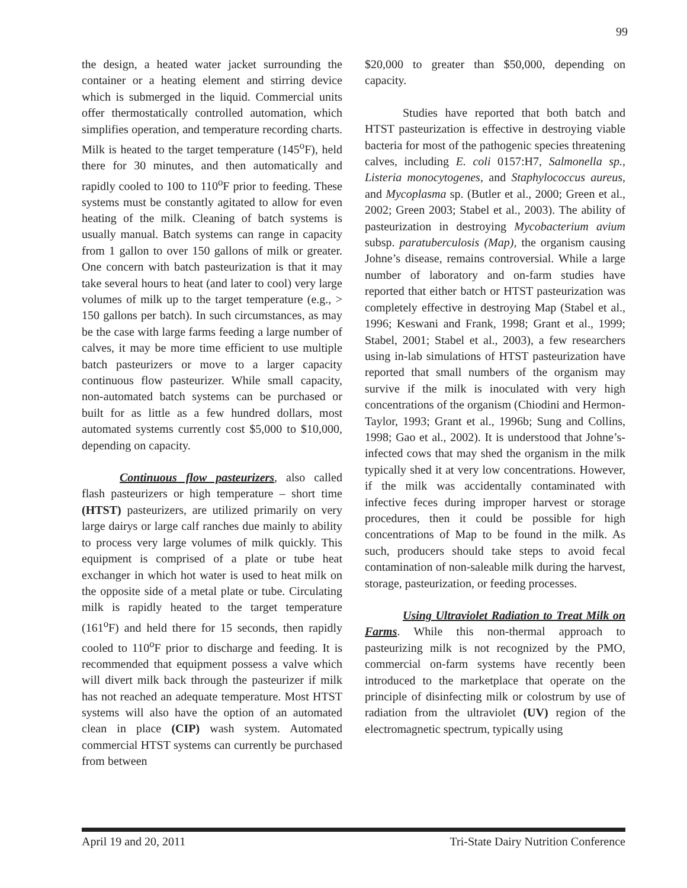99
the design, a heated water jacket surrounding the container or a heating element and stirring device which is submerged in the liquid. Commercial units offer thermostatically controlled automation, which simplifies operation, and temperature recording charts. Milk is heated to the target temperature (145<sup>o</sup>F), held there for 30 minutes, and then automatically and rapidly cooled to 100 to 110<sup>o</sup>F prior to feeding. These systems must be constantly agitated to allow for even heating of the milk. Cleaning of batch systems is usually manual. Batch systems can range in capacity from 1 gallon to over 150 gallons of milk or greater. One concern with batch pasteurization is that it may take several hours to heat (and later to cool) very large volumes of milk up to the target temperature (e.g., > 150 gallons per batch). In such circumstances, as may be the case with large farms feeding a large number of calves, it may be more time efficient to use multiple batch pasteurizers or move to a larger capacity continuous flow pasteurizer. While small capacity, non-automated batch systems can be purchased or built for as little as a few hundred dollars, most automated systems currently cost $5,000 to $10,000, depending on capacity.
Continuous flow pasteurizers, also called flash pasteurizers or high temperature – short time (HTST) pasteurizers, are utilized primarily on very large dairys or large calf ranches due mainly to ability to process very large volumes of milk quickly. This equipment is comprised of a plate or tube heat exchanger in which hot water is used to heat milk on the opposite side of a metal plate or tube. Circulating milk is rapidly heated to the target temperature (161<sup>o</sup>F) and held there for 15 seconds, then rapidly cooled to 110<sup>o</sup>F prior to discharge and feeding. It is recommended that equipment possess a valve which will divert milk back through the pasteurizer if milk has not reached an adequate temperature. Most HTST systems will also have the option of an automated clean in place (CIP) wash system. Automated commercial HTST systems can currently be purchased from between
$20,000 to greater than $50,000, depending on capacity.
Studies have reported that both batch and HTST pasteurization is effective in destroying viable bacteria for most of the pathogenic species threatening calves, including E. coli 0157:H7, Salmonella sp., Listeria monocytogenes, and Staphylococcus aureus, and Mycoplasma sp. (Butler et al., 2000; Green et al., 2002; Green 2003; Stabel et al., 2003). The ability of pasteurization in destroying Mycobacterium avium subsp. paratuberculosis (Map), the organism causing Johne’s disease, remains controversial. While a large number of laboratory and on-farm studies have reported that either batch or HTST pasteurization was completely effective in destroying Map (Stabel et al., 1996; Keswani and Frank, 1998; Grant et al., 1999; Stabel, 2001; Stabel et al., 2003), a few researchers using in-lab simulations of HTST pasteurization have reported that small numbers of the organism may survive if the milk is inoculated with very high concentrations of the organism (Chiodini and Hermon-Taylor, 1993; Grant et al., 1996b; Sung and Collins, 1998; Gao et al., 2002). It is understood that Johne’s-infected cows that may shed the organism in the milk typically shed it at very low concentrations. However, if the milk was accidentally contaminated with infective feces during improper harvest or storage procedures, then it could be possible for high concentrations of Map to be found in the milk. As such, producers should take steps to avoid fecal contamination of non-saleable milk during the harvest, storage, pasteurization, or feeding processes.
Using Ultraviolet Radiation to Treat Milk on Farms. While this non-thermal approach to pasteurizing milk is not recognized by the PMO, commercial on-farm systems have recently been introduced to the marketplace that operate on the principle of disinfecting milk or colostrum by use of radiation from the ultraviolet (UV) region of the electromagnetic spectrum, typically using
April 19 and 20, 2011 Tri-State Dairy Nutrition Conference